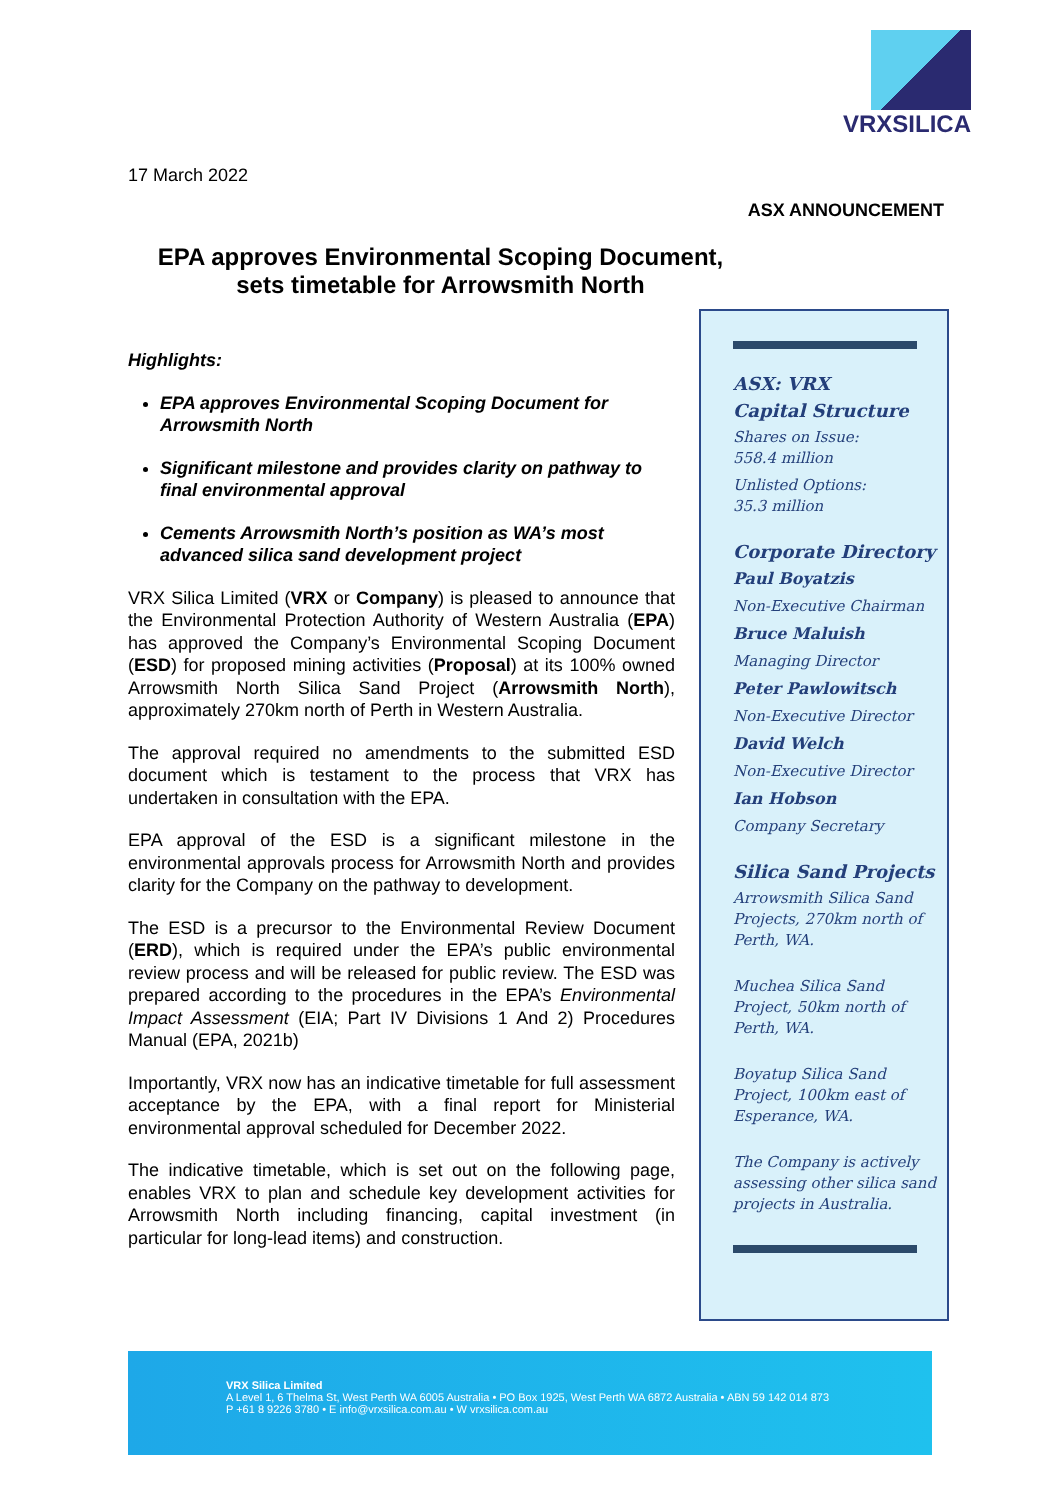17 March 2022
VRXSILICA
ASX ANNOUNCEMENT
EPA approves Environmental Scoping Document, sets timetable for Arrowsmith North
Highlights:
EPA approves Environmental Scoping Document for Arrowsmith North
Significant milestone and provides clarity on pathway to final environmental approval
Cements Arrowsmith North’s position as WA’s most advanced silica sand development project
VRX Silica Limited (VRX or Company) is pleased to announce that the Environmental Protection Authority of Western Australia (EPA) has approved the Company’s Environmental Scoping Document (ESD) for proposed mining activities (Proposal) at its 100% owned Arrowsmith North Silica Sand Project (Arrowsmith North), approximately 270km north of Perth in Western Australia.
The approval required no amendments to the submitted ESD document which is testament to the process that VRX has undertaken in consultation with the EPA.
EPA approval of the ESD is a significant milestone in the environmental approvals process for Arrowsmith North and provides clarity for the Company on the pathway to development.
The ESD is a precursor to the Environmental Review Document (ERD), which is required under the EPA’s public environmental review process and will be released for public review. The ESD was prepared according to the procedures in the EPA’s Environmental Impact Assessment (EIA; Part IV Divisions 1 And 2) Procedures Manual (EPA, 2021b)
Importantly, VRX now has an indicative timetable for full assessment acceptance by the EPA, with a final report for Ministerial environmental approval scheduled for December 2022.
The indicative timetable, which is set out on the following page, enables VRX to plan and schedule key development activities for Arrowsmith North including financing, capital investment (in particular for long-lead items) and construction.
ASX: VRX
Capital Structure
Shares on Issue:
558.4 million
Unlisted Options:
35.3 million
Corporate Directory
Paul Boyatzis
Non-Executive Chairman
Bruce Maluish
Managing Director
Peter Pawlowitsch
Non-Executive Director
David Welch
Non-Executive Director
Ian Hobson
Company Secretary
Silica Sand Projects
Arrowsmith Silica Sand Projects, 270km north of Perth, WA.
Muchea Silica Sand Project, 50km north of Perth, WA.
Boyatup Silica Sand Project, 100km east of Esperance, WA.
The Company is actively assessing other silica sand projects in Australia.
VRX Silica Limited
A Level 1, 6 Thelma St, West Perth WA 6005 Australia • PO Box 1925, West Perth WA 6872 Australia • ABN 59 142 014 873
P +61 8 9226 3780 • E info@vrxsilica.com.au • W vrxsilica.com.au